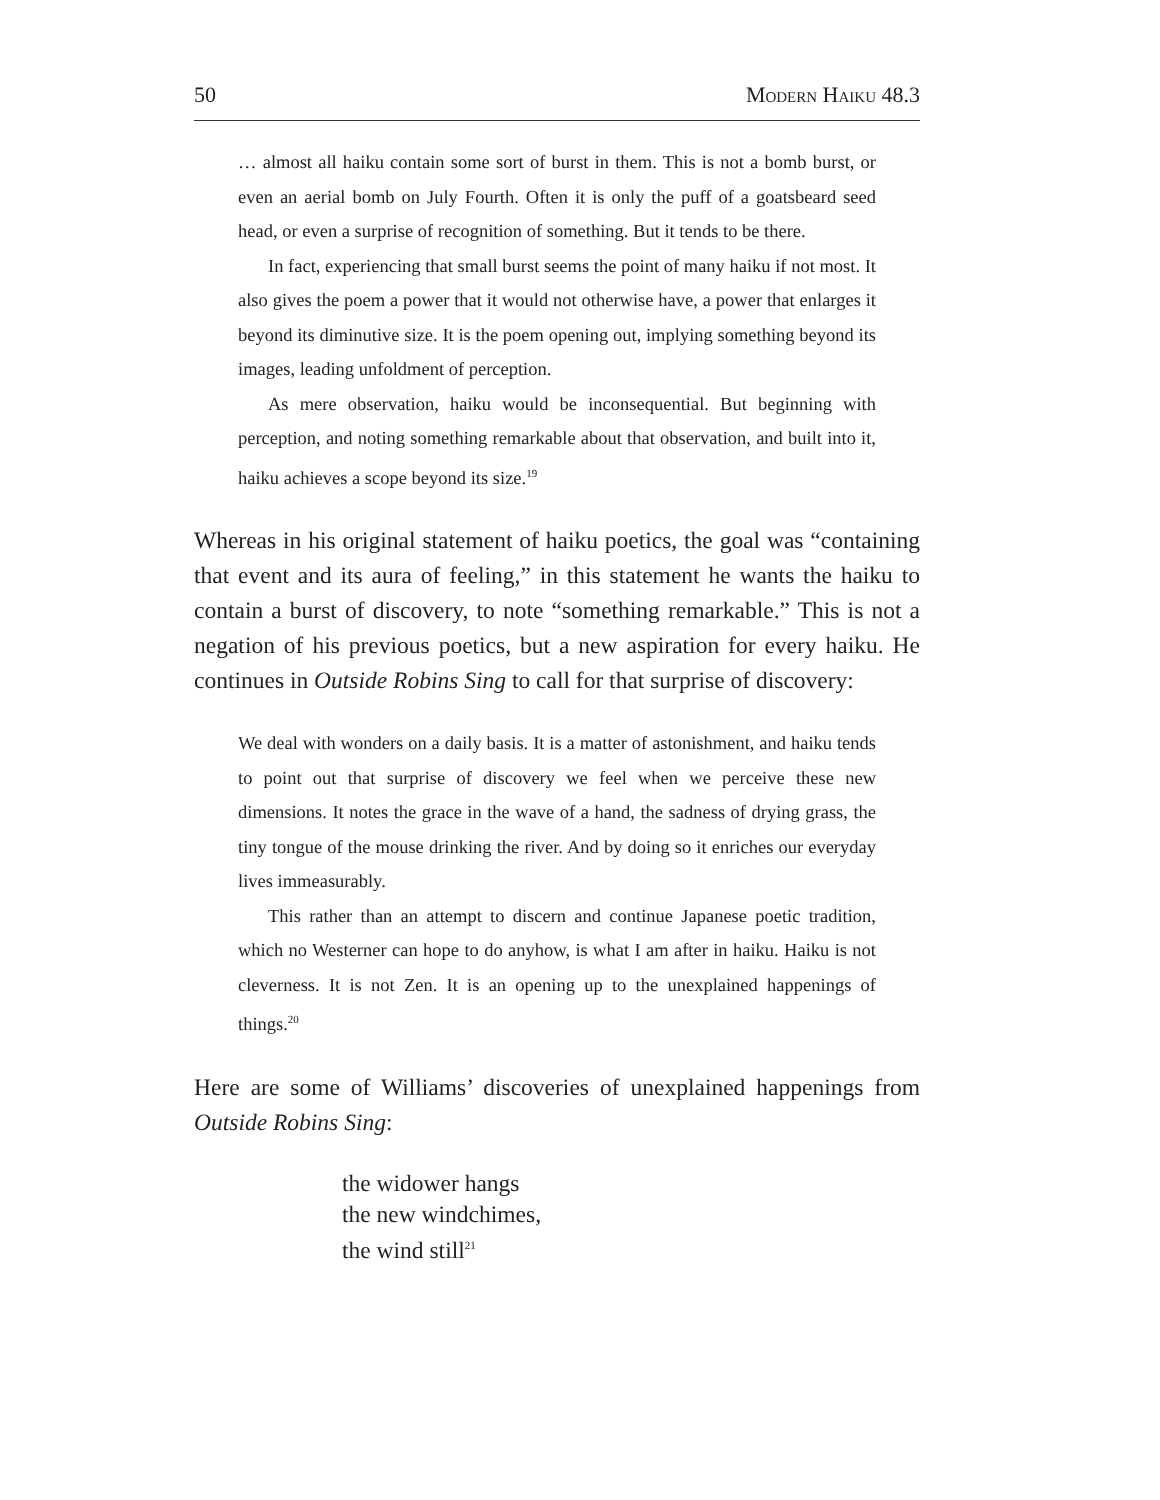50 Modern Haiku 48.3
… almost all haiku contain some sort of burst in them. This is not a bomb burst, or even an aerial bomb on July Fourth. Often it is only the puff of a goatsbeard seed head, or even a surprise of recognition of something. But it tends to be there.
In fact, experiencing that small burst seems the point of many haiku if not most. It also gives the poem a power that it would not otherwise have, a power that enlarges it beyond its diminutive size. It is the poem opening out, implying something beyond its images, leading unfoldment of perception.
As mere observation, haiku would be inconsequential. But beginning with perception, and noting something remarkable about that observation, and built into it, haiku achieves a scope beyond its size.<sup>19</sup>
Whereas in his original statement of haiku poetics, the goal was “containing that event and its aura of feeling,” in this statement he wants the haiku to contain a burst of discovery, to note “something remarkable.” This is not a negation of his previous poetics, but a new aspiration for every haiku. He continues in Outside Robins Sing to call for that surprise of discovery:
We deal with wonders on a daily basis. It is a matter of astonishment, and haiku tends to point out that surprise of discovery we feel when we perceive these new dimensions. It notes the grace in the wave of a hand, the sadness of drying grass, the tiny tongue of the mouse drinking the river. And by doing so it enriches our everyday lives immeasurably.
This rather than an attempt to discern and continue Japanese poetic tradition, which no Westerner can hope to do anyhow, is what I am after in haiku. Haiku is not cleverness. It is not Zen. It is an opening up to the unexplained happenings of things.<sup>20</sup>
Here are some of Williams’ discoveries of unexplained happenings from Outside Robins Sing:
the widower hangs
the new windchimes,
the wind still<sup>21</sup>